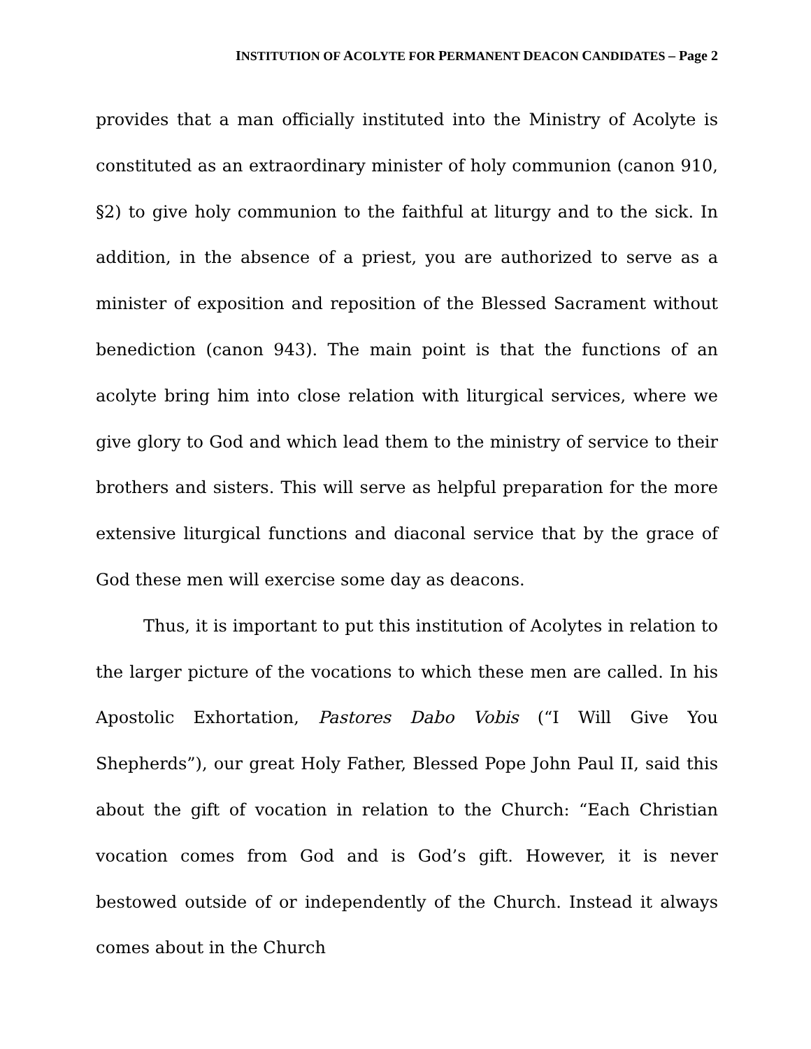INSTITUTION OF ACOLYTE FOR PERMANENT DEACON CANDIDATES – Page 2
provides that a man officially instituted into the Ministry of Acolyte is constituted as an extraordinary minister of holy communion (canon 910, §2) to give holy communion to the faithful at liturgy and to the sick. In addition, in the absence of a priest, you are authorized to serve as a minister of exposition and reposition of the Blessed Sacrament without benediction (canon 943). The main point is that the functions of an acolyte bring him into close relation with liturgical services, where we give glory to God and which lead them to the ministry of service to their brothers and sisters. This will serve as helpful preparation for the more extensive liturgical functions and diaconal service that by the grace of God these men will exercise some day as deacons.
Thus, it is important to put this institution of Acolytes in relation to the larger picture of the vocations to which these men are called. In his Apostolic Exhortation, Pastores Dabo Vobis (“I Will Give You Shepherds”), our great Holy Father, Blessed Pope John Paul II, said this about the gift of vocation in relation to the Church: “Each Christian vocation comes from God and is God’s gift. However, it is never bestowed outside of or independently of the Church. Instead it always comes about in the Church